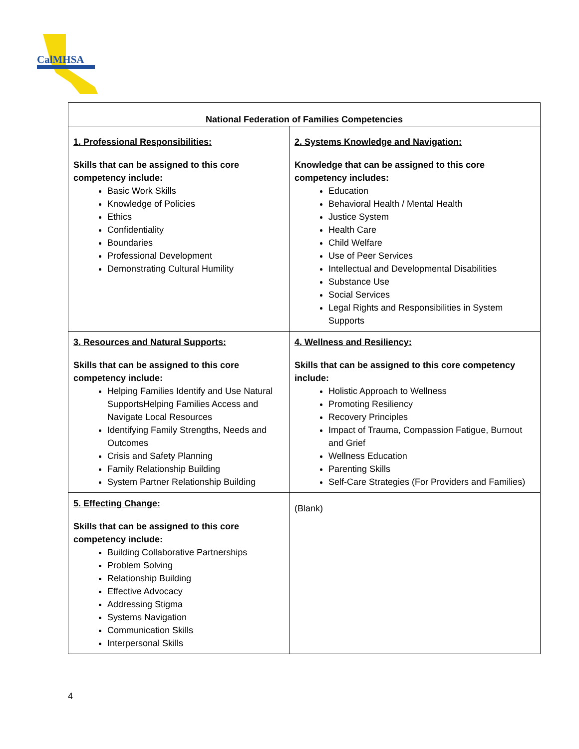CalMHSA
| National Federation of Families Competencies | |
| --- | --- |
| 1. Professional Responsibilities: Skills that can be assigned to this core competency include: Basic Work Skills Knowledge of Policies Ethics Confidentiality Boundaries Professional Development Demonstrating Cultural Humility | 2. Systems Knowledge and Navigation: Knowledge that can be assigned to this core competency includes: Education Behavioral Health / Mental Health Justice System Health Care Child Welfare Use of Peer Services Intellectual and Developmental Disabilities Substance Use Social Services Legal Rights and Responsibilities in System Supports |
| 3. Resources and Natural Supports: Skills that can be assigned to this core competency include: Helping Families Identify and Use Natural SupportsHelping Families Access and Navigate Local Resources Identifying Family Strengths, Needs and Outcomes Crisis and Safety Planning Family Relationship Building System Partner Relationship Building | 4. Wellness and Resiliency: Skills that can be assigned to this core competency include: Holistic Approach to Wellness Promoting Resiliency Recovery Principles Impact of Trauma, Compassion Fatigue, Burnout and Grief Wellness Education Parenting Skills Self-Care Strategies (For Providers and Families) |
| 5. Effecting Change: Skills that can be assigned to this core competency include: Building Collaborative Partnerships Problem Solving Relationship Building Effective Advocacy Addressing Stigma Systems Navigation Communication Skills Interpersonal Skills | (Blank) |
4